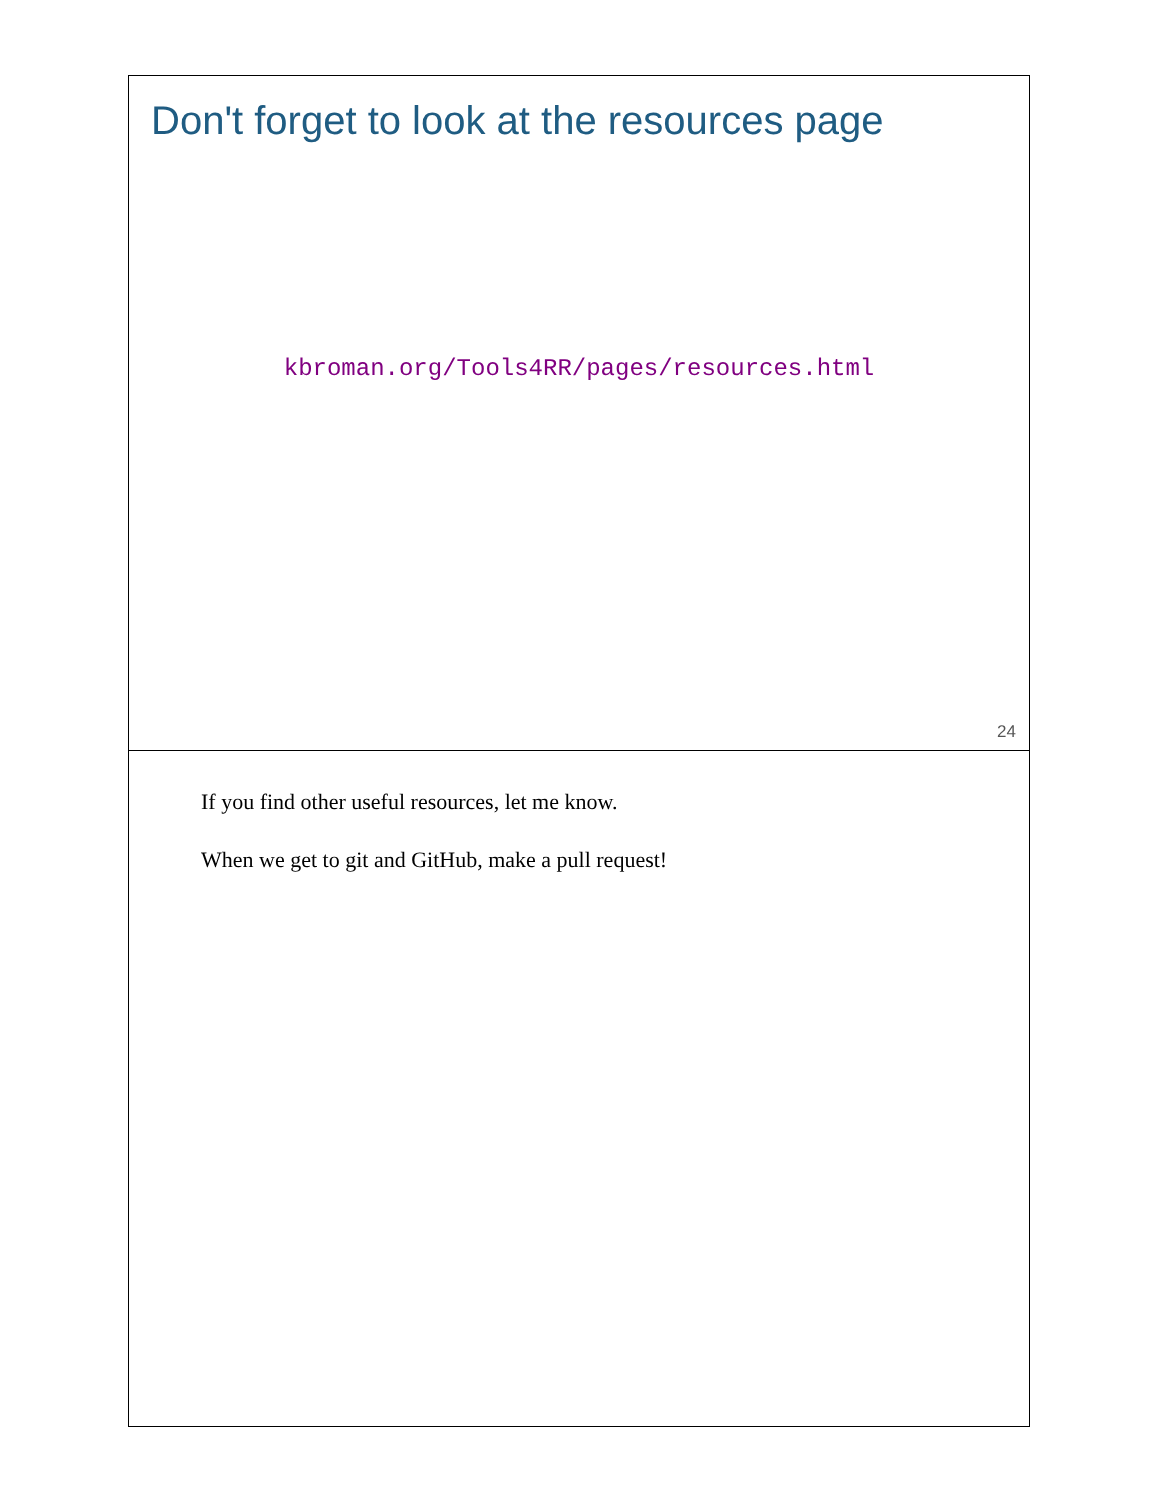Don't forget to look at the resources page
kbroman.org/Tools4RR/pages/resources.html
24
If you find other useful resources, let me know.
When we get to git and GitHub, make a pull request!